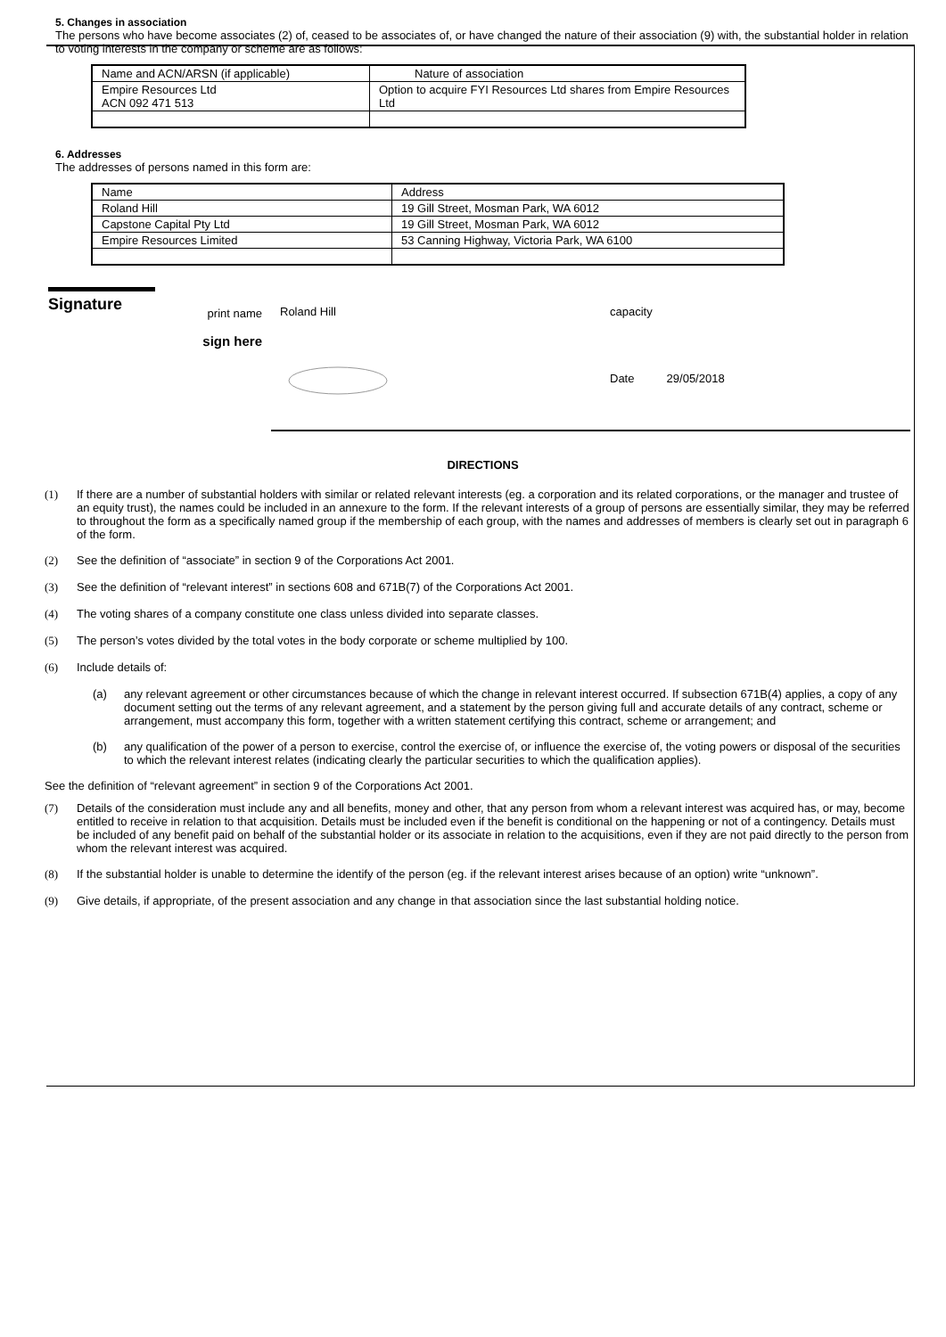5. Changes in association
The persons who have become associates (2) of, ceased to be associates of, or have changed the nature of their association (9) with, the substantial holder in relation to voting interests in the company or scheme are as follows:
| Name and ACN/ARSN (if applicable) | Nature of association |
| Empire Resources Ltd ACN 092 471 513 | Option to acquire FYI Resources Ltd shares from Empire Resources Ltd |
6. Addresses
The addresses of persons named in this form are:
| Name | Address |
| Roland Hill | 19 Gill Street, Mosman Park, WA 6012 |
| Capstone Capital Pty Ltd | 19 Gill Street, Mosman Park, WA 6012 |
| Empire Resources Limited | 53 Canning Highway, Victoria Park, WA 6100 |
Signature
print name
sign here
Roland Hill
capacity
Date 29/05/2018
DIRECTIONS
(1) If there are a number of substantial holders with similar or related relevant interests (eg. a corporation and its related corporations, or the manager and trustee of an equity trust), the names could be included in an annexure to the form. If the relevant interests of a group of persons are essentially similar, they may be referred to throughout the form as a specifically named group if the membership of each group, with the names and addresses of members is clearly set out in paragraph 6 of the form.
(2) See the definition of “associate” in section 9 of the Corporations Act 2001.
(3) See the definition of “relevant interest” in sections 608 and 671B(7) of the Corporations Act 2001.
(4) The voting shares of a company constitute one class unless divided into separate classes.
(5) The person’s votes divided by the total votes in the body corporate or scheme multiplied by 100.
(6) Include details of:
(a) any relevant agreement or other circumstances because of which the change in relevant interest occurred. If subsection 671B(4) applies, a copy of any document setting out the terms of any relevant agreement, and a statement by the person giving full and accurate details of any contract, scheme or arrangement, must accompany this form, together with a written statement certifying this contract, scheme or arrangement; and
(b) any qualification of the power of a person to exercise, control the exercise of, or influence the exercise of, the voting powers or disposal of the securities to which the relevant interest relates (indicating clearly the particular securities to which the qualification applies).
See the definition of “relevant agreement” in section 9 of the Corporations Act 2001.
(7) Details of the consideration must include any and all benefits, money and other, that any person from whom a relevant interest was acquired has, or may, become entitled to receive in relation to that acquisition. Details must be included even if the benefit is conditional on the happening or not of a contingency. Details must be included of any benefit paid on behalf of the substantial holder or its associate in relation to the acquisitions, even if they are not paid directly to the person from whom the relevant interest was acquired.
(8) If the substantial holder is unable to determine the identify of the person (eg. if the relevant interest arises because of an option) write “unknown”.
(9) Give details, if appropriate, of the present association and any change in that association since the last substantial holding notice.